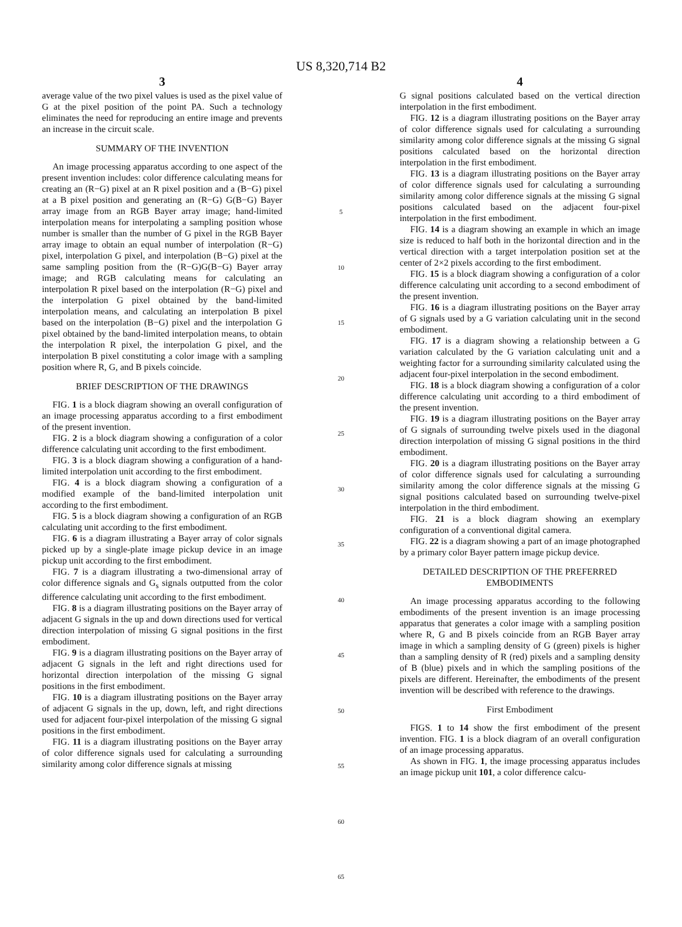US 8,320,714 B2
3
average value of the two pixel values is used as the pixel value of G at the pixel position of the point PA. Such a technology eliminates the need for reproducing an entire image and prevents an increase in the circuit scale.
SUMMARY OF THE INVENTION
An image processing apparatus according to one aspect of the present invention includes: color difference calculating means for creating an (R−G) pixel at an R pixel position and a (B−G) pixel at a B pixel position and generating an (R−G) G(B−G) Bayer array image from an RGB Bayer array image; hand-limited interpolation means for interpolating a sampling position whose number is smaller than the number of G pixel in the RGB Bayer array image to obtain an equal number of interpolation (R−G) pixel, interpolation G pixel, and interpolation (B−G) pixel at the same sampling position from the (R−G)G(B−G) Bayer array image; and RGB calculating means for calculating an interpolation R pixel based on the interpolation (R−G) pixel and the interpolation G pixel obtained by the band-limited interpolation means, and calculating an interpolation B pixel based on the interpolation (B−G) pixel and the interpolation G pixel obtained by the band-limited interpolation means, to obtain the interpolation R pixel, the interpolation G pixel, and the interpolation B pixel constituting a color image with a sampling position where R, G, and B pixels coincide.
BRIEF DESCRIPTION OF THE DRAWINGS
FIG. 1 is a block diagram showing an overall configuration of an image processing apparatus according to a first embodiment of the present invention.
FIG. 2 is a block diagram showing a configuration of a color difference calculating unit according to the first embodiment.
FIG. 3 is a block diagram showing a configuration of a hand-limited interpolation unit according to the first embodiment.
FIG. 4 is a block diagram showing a configuration of a modified example of the band-limited interpolation unit according to the first embodiment.
FIG. 5 is a block diagram showing a configuration of an RGB calculating unit according to the first embodiment.
FIG. 6 is a diagram illustrating a Bayer array of color signals picked up by a single-plate image pickup device in an image pickup unit according to the first embodiment.
FIG. 7 is a diagram illustrating a two-dimensional array of color difference signals and G<sub>s</sub> signals outputted from the color difference calculating unit according to the first embodiment.
FIG. 8 is a diagram illustrating positions on the Bayer array of adjacent G signals in the up and down directions used for vertical direction interpolation of missing G signal positions in the first embodiment.
FIG. 9 is a diagram illustrating positions on the Bayer array of adjacent G signals in the left and right directions used for horizontal direction interpolation of the missing G signal positions in the first embodiment.
FIG. 10 is a diagram illustrating positions on the Bayer array of adjacent G signals in the up, down, left, and right directions used for adjacent four-pixel interpolation of the missing G signal positions in the first embodiment.
FIG. 11 is a diagram illustrating positions on the Bayer array of color difference signals used for calculating a surrounding similarity among color difference signals at missing
5
10
15
20
25
30
35
40
45
50
55
60
65
4
G signal positions calculated based on the vertical direction interpolation in the first embodiment.
FIG. 12 is a diagram illustrating positions on the Bayer array of color difference signals used for calculating a surrounding similarity among color difference signals at the missing G signal positions calculated based on the horizontal direction interpolation in the first embodiment.
FIG. 13 is a diagram illustrating positions on the Bayer array of color difference signals used for calculating a surrounding similarity among color difference signals at the missing G signal positions calculated based on the adjacent four-pixel interpolation in the first embodiment.
FIG. 14 is a diagram showing an example in which an image size is reduced to half both in the horizontal direction and in the vertical direction with a target interpolation position set at the center of 2×2 pixels according to the first embodiment.
FIG. 15 is a block diagram showing a configuration of a color difference calculating unit according to a second embodiment of the present invention.
FIG. 16 is a diagram illustrating positions on the Bayer array of G signals used by a G variation calculating unit in the second embodiment.
FIG. 17 is a diagram showing a relationship between a G variation calculated by the G variation calculating unit and a weighting factor for a surrounding similarity calculated using the adjacent four-pixel interpolation in the second embodiment.
FIG. 18 is a block diagram showing a configuration of a color difference calculating unit according to a third embodiment of the present invention.
FIG. 19 is a diagram illustrating positions on the Bayer array of G signals of surrounding twelve pixels used in the diagonal direction interpolation of missing G signal positions in the third embodiment.
FIG. 20 is a diagram illustrating positions on the Bayer array of color difference signals used for calculating a surrounding similarity among the color difference signals at the missing G signal positions calculated based on surrounding twelve-pixel interpolation in the third embodiment.
FIG. 21 is a block diagram showing an exemplary configuration of a conventional digital camera.
FIG. 22 is a diagram showing a part of an image photographed by a primary color Bayer pattern image pickup device.
DETAILED DESCRIPTION OF THE PREFERRED EMBODIMENTS
An image processing apparatus according to the following embodiments of the present invention is an image processing apparatus that generates a color image with a sampling position where R, G and B pixels coincide from an RGB Bayer array image in which a sampling density of G (green) pixels is higher than a sampling density of R (red) pixels and a sampling density of B (blue) pixels and in which the sampling positions of the pixels are different. Hereinafter, the embodiments of the present invention will be described with reference to the drawings.
First Embodiment
FIGS. 1 to 14 show the first embodiment of the present invention. FIG. 1 is a block diagram of an overall configuration of an image processing apparatus.
As shown in FIG. 1, the image processing apparatus includes an image pickup unit 101, a color difference calcu-